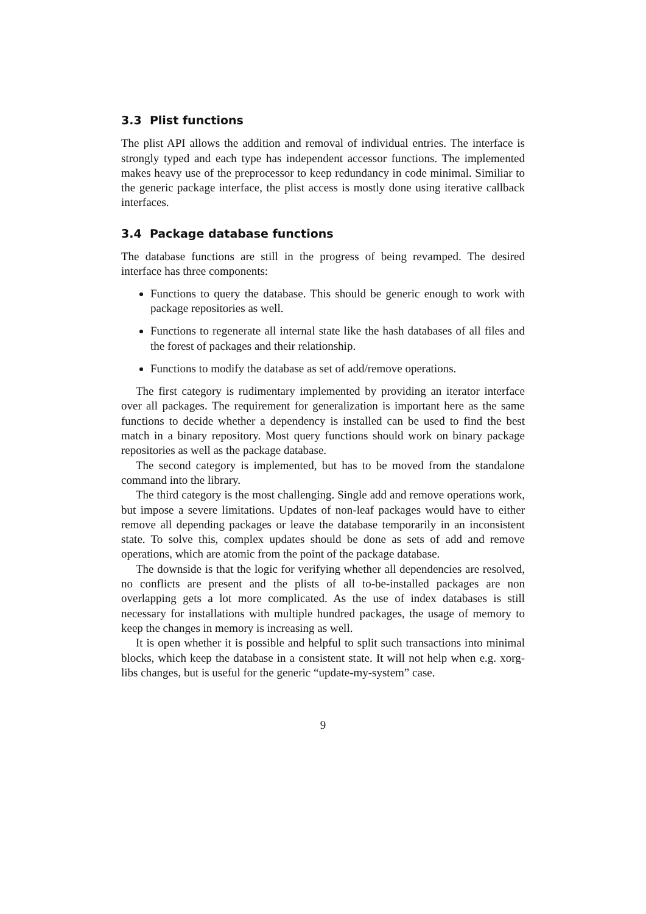3.3 Plist functions
The plist API allows the addition and removal of individual entries. The interface is strongly typed and each type has independent accessor functions. The implemented makes heavy use of the preprocessor to keep redundancy in code minimal. Similiar to the generic package interface, the plist access is mostly done using iterative callback interfaces.
3.4 Package database functions
The database functions are still in the progress of being revamped. The desired interface has three components:
Functions to query the database. This should be generic enough to work with package repositories as well.
Functions to regenerate all internal state like the hash databases of all files and the forest of packages and their relationship.
Functions to modify the database as set of add/remove operations.
The first category is rudimentary implemented by providing an iterator interface over all packages. The requirement for generalization is important here as the same functions to decide whether a dependency is installed can be used to find the best match in a binary repository. Most query functions should work on binary package repositories as well as the package database.
The second category is implemented, but has to be moved from the standalone command into the library.
The third category is the most challenging. Single add and remove operations work, but impose a severe limitations. Updates of non-leaf packages would have to either remove all depending packages or leave the database temporarily in an inconsistent state. To solve this, complex updates should be done as sets of add and remove operations, which are atomic from the point of the package database.
The downside is that the logic for verifying whether all dependencies are resolved, no conflicts are present and the plists of all to-be-installed packages are non overlapping gets a lot more complicated. As the use of index databases is still necessary for installations with multiple hundred packages, the usage of memory to keep the changes in memory is increasing as well.
It is open whether it is possible and helpful to split such transactions into minimal blocks, which keep the database in a consistent state. It will not help when e.g. xorg-libs changes, but is useful for the generic “update-my-system” case.
9